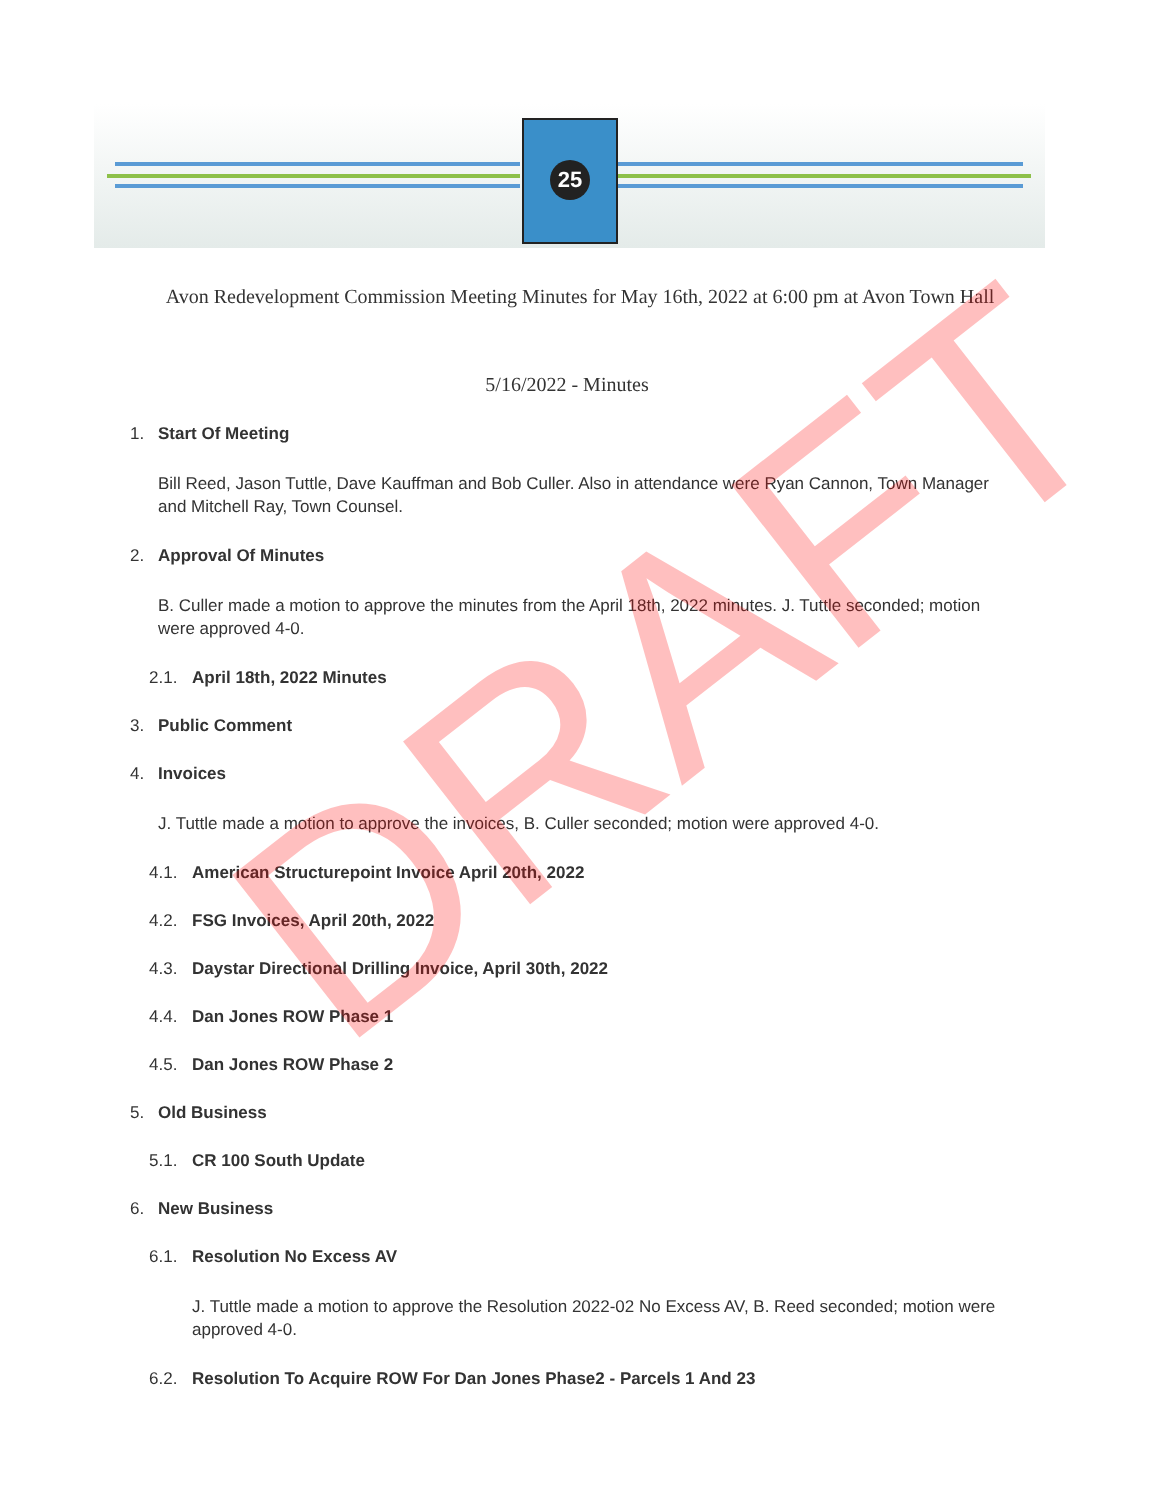25
Avon Redevelopment Commission Meeting Minutes for May 16th, 2022 at 6:00 pm at Avon Town Hall
5/16/2022 - Minutes
1. Start Of Meeting
Bill Reed, Jason Tuttle, Dave Kauffman and Bob Culler. Also in attendance were Ryan Cannon, Town Manager and Mitchell Ray, Town Counsel.
2. Approval Of Minutes
B. Culler made a motion to approve the minutes from the April 18th, 2022 minutes. J. Tuttle seconded; motion were approved 4-0.
2.1. April 18th, 2022 Minutes
3. Public Comment
4. Invoices
J. Tuttle made a motion to approve the invoices, B. Culler seconded; motion were approved 4-0.
4.1. American Structurepoint Invoice April 20th, 2022
4.2. FSG Invoices, April 20th, 2022
4.3. Daystar Directional Drilling Invoice, April 30th, 2022
4.4. Dan Jones ROW Phase 1
4.5. Dan Jones ROW Phase 2
5. Old Business
5.1. CR 100 South Update
6. New Business
6.1. Resolution No Excess AV
J. Tuttle made a motion to approve the Resolution 2022-02 No Excess AV, B. Reed seconded; motion were approved 4-0.
6.2. Resolution To Acquire ROW For Dan Jones Phase2 - Parcels 1 And 23
DRAFT